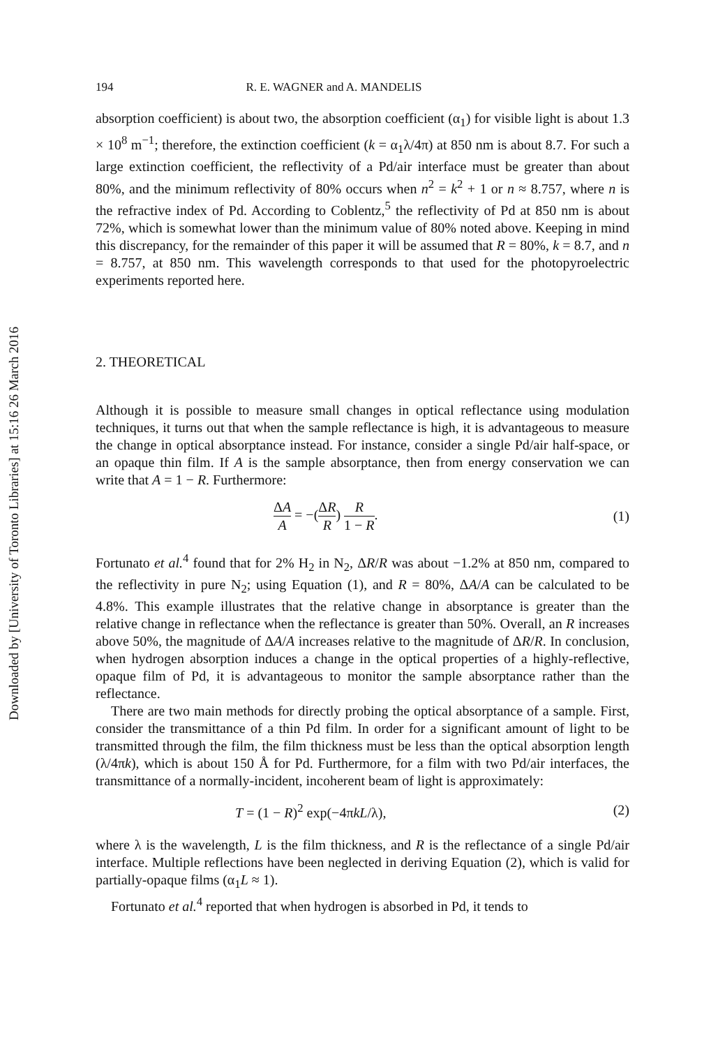Downloaded by [University of Toronto Libraries] at 15:16 26 March 2016
194 R. E. WAGNER and A. MANDELIS
absorption coefficient) is about two, the absorption coefficient (α<sub>1</sub>) for visible light is about 1.3 × 10<sup>8</sup> m<sup>−1</sup>; therefore, the extinction coefficient (k = α<sub>1</sub>λ/4π) at 850 nm is about 8.7. For such a large extinction coefficient, the reflectivity of a Pd/air interface must be greater than about 80%, and the minimum reflectivity of 80% occurs when n<sup>2</sup> = k<sup>2</sup> + 1 or n ≈ 8.757, where n is the refractive index of Pd. According to Coblentz,<sup>5</sup> the reflectivity of Pd at 850 nm is about 72%, which is somewhat lower than the minimum value of 80% noted above. Keeping in mind this discrepancy, for the remainder of this paper it will be assumed that R = 80%, k = 8.7, and n = 8.757, at 850 nm. This wavelength corresponds to that used for the photopyroelectric experiments reported here.
2. THEORETICAL
Although it is possible to measure small changes in optical reflectance using modulation techniques, it turns out that when the sample reflectance is high, it is advantageous to measure the change in optical absorptance instead. For instance, consider a single Pd/air half-space, or an opaque thin film. If A is the sample absorptance, then from energy conservation we can write that A = 1 − R. Furthermore:
ΔA A = −(ΔR R) R 1 − R. (1)
Fortunato et al.<sup>4</sup> found that for 2% H<sub>2</sub> in N<sub>2</sub>, ΔR/R was about −1.2% at 850 nm, compared to the reflectivity in pure N<sub>2</sub>; using Equation (1), and R = 80%, ΔA/A can be calculated to be 4.8%. This example illustrates that the relative change in absorptance is greater than the relative change in reflectance when the reflectance is greater than 50%. Overall, an R increases above 50%, the magnitude of ΔA/A increases relative to the magnitude of ΔR/R. In conclusion, when hydrogen absorption induces a change in the optical properties of a highly-reflective, opaque film of Pd, it is advantageous to monitor the sample absorptance rather than the reflectance.
There are two main methods for directly probing the optical absorptance of a sample. First, consider the transmittance of a thin Pd film. In order for a significant amount of light to be transmitted through the film, the film thickness must be less than the optical absorption length (λ/4πk), which is about 150 Å for Pd. Furthermore, for a film with two Pd/air interfaces, the transmittance of a normally-incident, incoherent beam of light is approximately:
T = (1 − R)<sup>2</sup> exp(−4πkL/λ), (2)
where λ is the wavelength, L is the film thickness, and R is the reflectance of a single Pd/air interface. Multiple reflections have been neglected in deriving Equation (2), which is valid for partially-opaque films (α<sub>1</sub>L ≈ 1).
Fortunato et al.<sup>4</sup> reported that when hydrogen is absorbed in Pd, it tends to